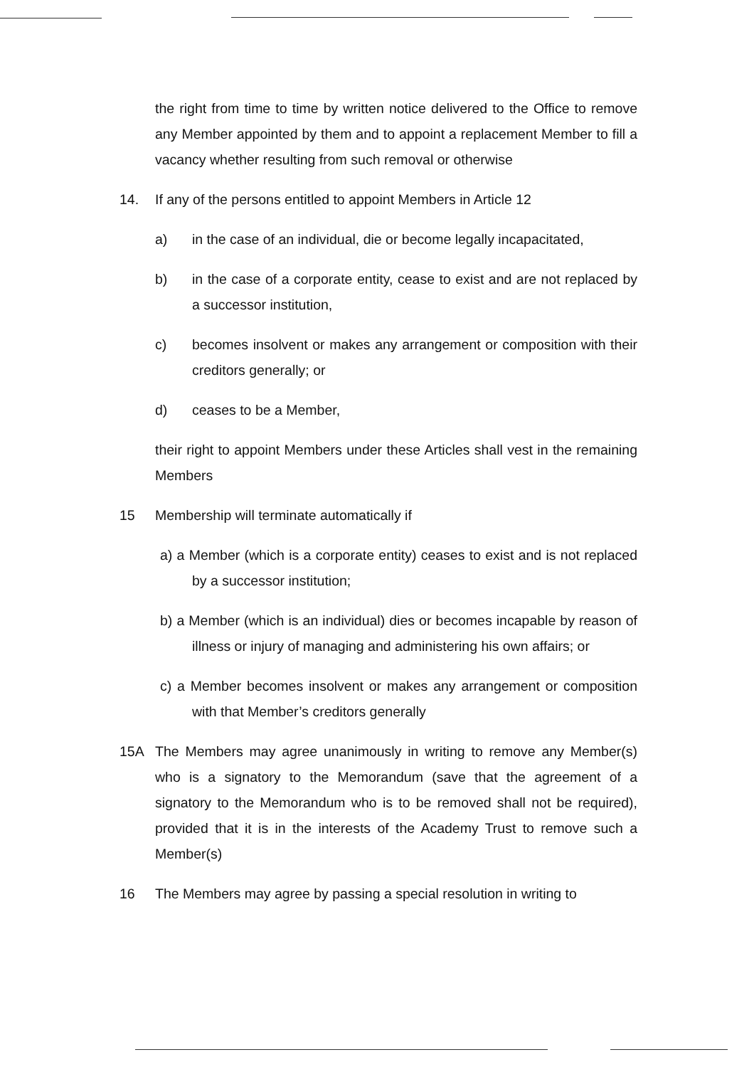the right from time to time by written notice delivered to the Office to remove any Member appointed by them and to appoint a replacement Member to fill a vacancy whether resulting from such removal or otherwise
14. If any of the persons entitled to appoint Members in Article 12
a) in the case of an individual, die or become legally incapacitated,
b) in the case of a corporate entity, cease to exist and are not replaced by a successor institution,
c) becomes insolvent or makes any arrangement or composition with their creditors generally; or
d) ceases to be a Member,
their right to appoint Members under these Articles shall vest in the remaining Members
15 Membership will terminate automatically if
a) a Member (which is a corporate entity) ceases to exist and is not replaced by a successor institution;
b) a Member (which is an individual) dies or becomes incapable by reason of illness or injury of managing and administering his own affairs; or
c) a Member becomes insolvent or makes any arrangement or composition with that Member’s creditors generally
15A The Members may agree unanimously in writing to remove any Member(s) who is a signatory to the Memorandum (save that the agreement of a signatory to the Memorandum who is to be removed shall not be required), provided that it is in the interests of the Academy Trust to remove such a Member(s)
16 The Members may agree by passing a special resolution in writing to